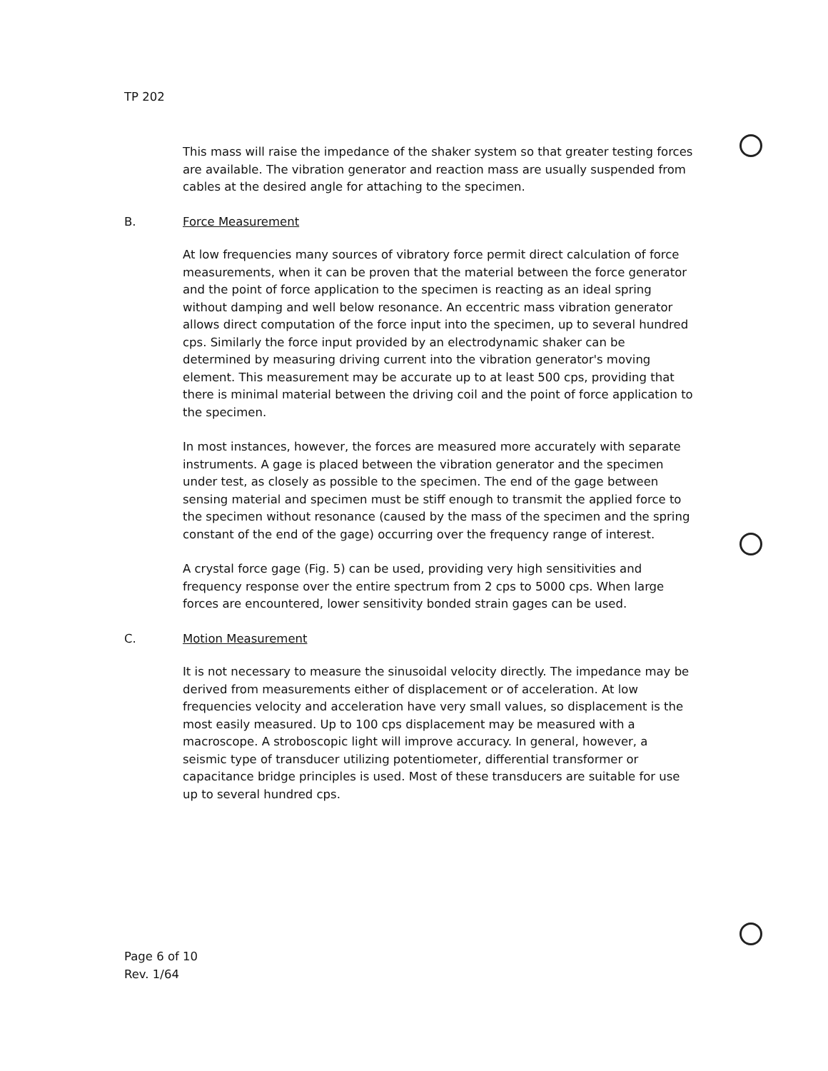TP 202
This mass will raise the impedance of the shaker system so that greater testing forces are available. The vibration generator and reaction mass are usually suspended from cables at the desired angle for attaching to the specimen.
B. Force Measurement
At low frequencies many sources of vibratory force permit direct calculation of force measurements, when it can be proven that the material between the force generator and the point of force application to the specimen is reacting as an ideal spring without damping and well below resonance. An eccentric mass vibration generator allows direct computation of the force input into the specimen, up to several hundred cps. Similarly the force input provided by an electrodynamic shaker can be determined by measuring driving current into the vibration generator's moving element. This measurement may be accurate up to at least 500 cps, providing that there is minimal material between the driving coil and the point of force application to the specimen.
In most instances, however, the forces are measured more accurately with separate instruments. A gage is placed between the vibration generator and the specimen under test, as closely as possible to the specimen. The end of the gage between sensing material and specimen must be stiff enough to transmit the applied force to the specimen without resonance (caused by the mass of the specimen and the spring constant of the end of the gage) occurring over the frequency range of interest.
A crystal force gage (Fig. 5) can be used, providing very high sensitivities and frequency response over the entire spectrum from 2 cps to 5000 cps. When large forces are encountered, lower sensitivity bonded strain gages can be used.
C. Motion Measurement
It is not necessary to measure the sinusoidal velocity directly. The impedance may be derived from measurements either of displacement or of acceleration. At low frequencies velocity and acceleration have very small values, so displacement is the most easily measured. Up to 100 cps displacement may be measured with a macroscope. A stroboscopic light will improve accuracy. In general, however, a seismic type of transducer utilizing potentiometer, differential transformer or capacitance bridge principles is used. Most of these transducers are suitable for use up to several hundred cps.
Page 6 of 10
Rev. 1/64